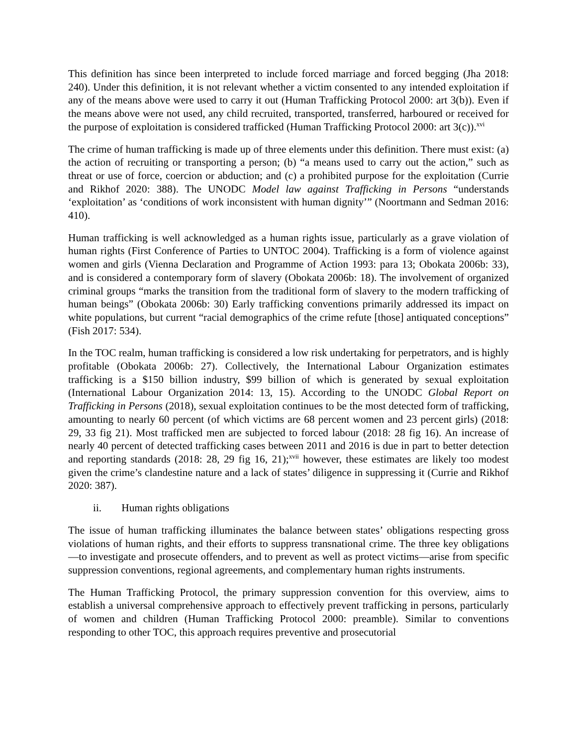This definition has since been interpreted to include forced marriage and forced begging (Jha 2018: 240). Under this definition, it is not relevant whether a victim consented to any intended exploitation if any of the means above were used to carry it out (Human Trafficking Protocol 2000: art 3(b)). Even if the means above were not used, any child recruited, transported, transferred, harboured or received for the purpose of exploitation is considered trafficked (Human Trafficking Protocol 2000: art 3(c)).<sup>xvi</sup>
The crime of human trafficking is made up of three elements under this definition. There must exist: (a) the action of recruiting or transporting a person; (b) “a means used to carry out the action,” such as threat or use of force, coercion or abduction; and (c) a prohibited purpose for the exploitation (Currie and Rikhof 2020: 388). The UNODC Model law against Trafficking in Persons “understands ‘exploitation’ as ‘conditions of work inconsistent with human dignity’” (Noortmann and Sedman 2016: 410).
Human trafficking is well acknowledged as a human rights issue, particularly as a grave violation of human rights (First Conference of Parties to UNTOC 2004). Trafficking is a form of violence against women and girls (Vienna Declaration and Programme of Action 1993: para 13; Obokata 2006b: 33), and is considered a contemporary form of slavery (Obokata 2006b: 18). The involvement of organized criminal groups “marks the transition from the traditional form of slavery to the modern trafficking of human beings” (Obokata 2006b: 30) Early trafficking conventions primarily addressed its impact on white populations, but current “racial demographics of the crime refute [those] antiquated conceptions” (Fish 2017: 534).
In the TOC realm, human trafficking is considered a low risk undertaking for perpetrators, and is highly profitable (Obokata 2006b: 27). Collectively, the International Labour Organization estimates trafficking is a $150 billion industry, $99 billion of which is generated by sexual exploitation (International Labour Organization 2014: 13, 15). According to the UNODC Global Report on Trafficking in Persons (2018), sexual exploitation continues to be the most detected form of trafficking, amounting to nearly 60 percent (of which victims are 68 percent women and 23 percent girls) (2018: 29, 33 fig 21). Most trafficked men are subjected to forced labour (2018: 28 fig 16). An increase of nearly 40 percent of detected trafficking cases between 2011 and 2016 is due in part to better detection and reporting standards (2018: 28, 29 fig 16, 21);<sup>xvii</sup> however, these estimates are likely too modest given the crime’s clandestine nature and a lack of states’ diligence in suppressing it (Currie and Rikhof 2020: 387).
ii. Human rights obligations
The issue of human trafficking illuminates the balance between states’ obligations respecting gross violations of human rights, and their efforts to suppress transnational crime. The three key obligations—to investigate and prosecute offenders, and to prevent as well as protect victims—arise from specific suppression conventions, regional agreements, and complementary human rights instruments.
The Human Trafficking Protocol, the primary suppression convention for this overview, aims to establish a universal comprehensive approach to effectively prevent trafficking in persons, particularly of women and children (Human Trafficking Protocol 2000: preamble). Similar to conventions responding to other TOC, this approach requires preventive and prosecutorial